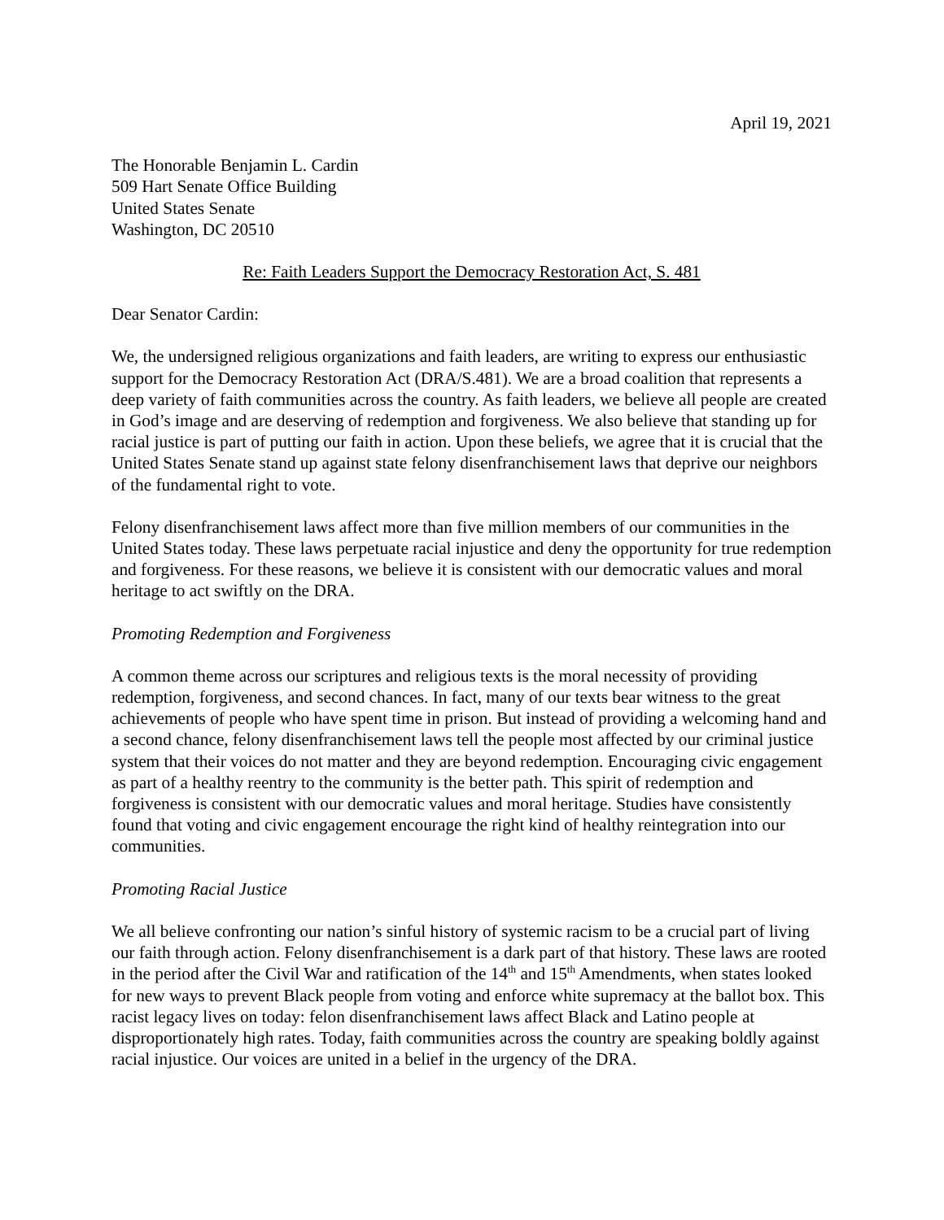April 19, 2021
The Honorable Benjamin L. Cardin
509 Hart Senate Office Building
United States Senate
Washington, DC 20510
Re: Faith Leaders Support the Democracy Restoration Act, S. 481
Dear Senator Cardin:
We, the undersigned religious organizations and faith leaders, are writing to express our enthusiastic support for the Democracy Restoration Act (DRA/S.481). We are a broad coalition that represents a deep variety of faith communities across the country. As faith leaders, we believe all people are created in God’s image and are deserving of redemption and forgiveness. We also believe that standing up for racial justice is part of putting our faith in action. Upon these beliefs, we agree that it is crucial that the United States Senate stand up against state felony disenfranchisement laws that deprive our neighbors of the fundamental right to vote.
Felony disenfranchisement laws affect more than five million members of our communities in the United States today. These laws perpetuate racial injustice and deny the opportunity for true redemption and forgiveness. For these reasons, we believe it is consistent with our democratic values and moral heritage to act swiftly on the DRA.
Promoting Redemption and Forgiveness
A common theme across our scriptures and religious texts is the moral necessity of providing redemption, forgiveness, and second chances. In fact, many of our texts bear witness to the great achievements of people who have spent time in prison. But instead of providing a welcoming hand and a second chance, felony disenfranchisement laws tell the people most affected by our criminal justice system that their voices do not matter and they are beyond redemption. Encouraging civic engagement as part of a healthy reentry to the community is the better path. This spirit of redemption and forgiveness is consistent with our democratic values and moral heritage. Studies have consistently found that voting and civic engagement encourage the right kind of healthy reintegration into our communities.
Promoting Racial Justice
We all believe confronting our nation’s sinful history of systemic racism to be a crucial part of living our faith through action. Felony disenfranchisement is a dark part of that history. These laws are rooted in the period after the Civil War and ratification of the 14<sup>th</sup> and 15<sup>th</sup> Amendments, when states looked for new ways to prevent Black people from voting and enforce white supremacy at the ballot box. This racist legacy lives on today: felon disenfranchisement laws affect Black and Latino people at disproportionately high rates. Today, faith communities across the country are speaking boldly against racial injustice. Our voices are united in a belief in the urgency of the DRA.